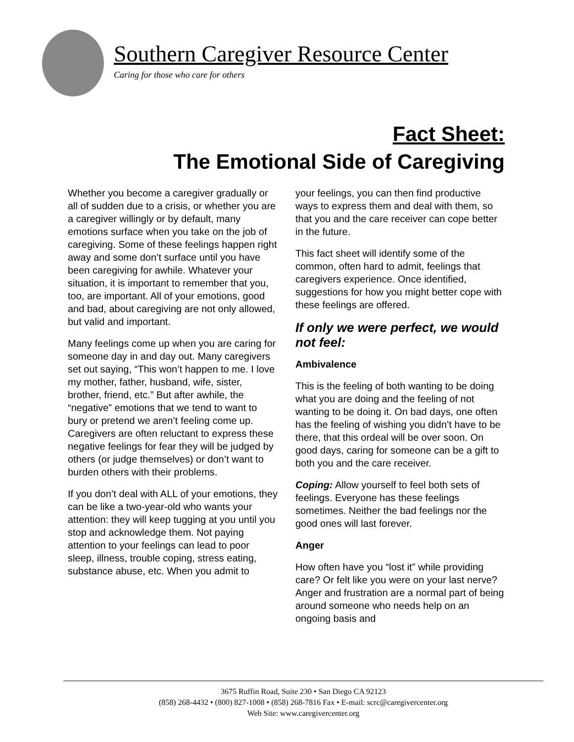Southern Caregiver Resource Center
Caring for those who care for others
Fact Sheet:
The Emotional Side of Caregiving
Whether you become a caregiver gradually or all of sudden due to a crisis, or whether you are a caregiver willingly or by default, many emotions surface when you take on the job of caregiving. Some of these feelings happen right away and some don’t surface until you have been caregiving for awhile. Whatever your situation, it is important to remember that you, too, are important. All of your emotions, good and bad, about caregiving are not only allowed, but valid and important.
Many feelings come up when you are caring for someone day in and day out. Many caregivers set out saying, “This won’t happen to me. I love my mother, father, husband, wife, sister, brother, friend, etc.” But after awhile, the “negative” emotions that we tend to want to bury or pretend we aren’t feeling come up. Caregivers are often reluctant to express these negative feelings for fear they will be judged by others (or judge themselves) or don’t want to burden others with their problems.
If you don’t deal with ALL of your emotions, they can be like a two-year-old who wants your attention: they will keep tugging at you until you stop and acknowledge them. Not paying attention to your feelings can lead to poor sleep, illness, trouble coping, stress eating, substance abuse, etc. When you admit to
your feelings, you can then find productive ways to express them and deal with them, so that you and the care receiver can cope better in the future.
This fact sheet will identify some of the common, often hard to admit, feelings that caregivers experience. Once identified, suggestions for how you might better cope with these feelings are offered.
If only we were perfect, we would not feel:
Ambivalence
This is the feeling of both wanting to be doing what you are doing and the feeling of not wanting to be doing it. On bad days, one often has the feeling of wishing you didn’t have to be there, that this ordeal will be over soon. On good days, caring for someone can be a gift to both you and the care receiver.
Coping: Allow yourself to feel both sets of feelings. Everyone has these feelings sometimes. Neither the bad feelings nor the good ones will last forever.
Anger
How often have you “lost it” while providing care? Or felt like you were on your last nerve? Anger and frustration are a normal part of being around someone who needs help on an ongoing basis and
3675 Ruffin Road, Suite 230 • San Diego CA 92123
(858) 268-4432 • (800) 827-1008 • (858) 268-7816 Fax • E-mail: scrc@caregivercenter.org
Web Site: www.caregivercenter.org